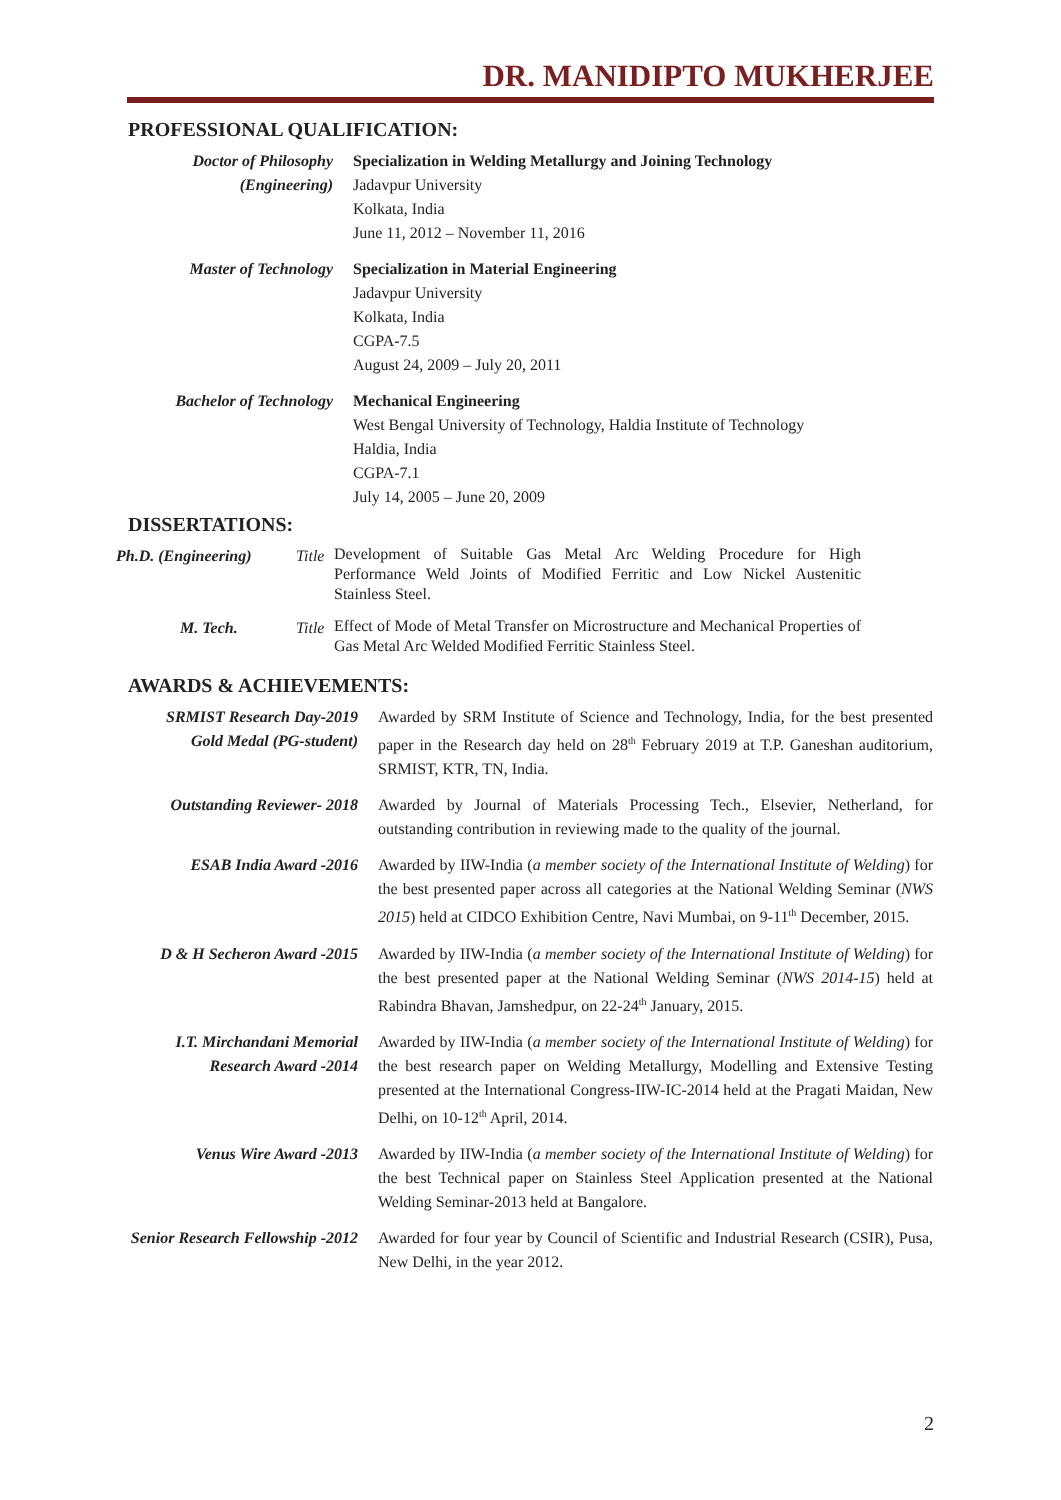DR. MANIDIPTO MUKHERJEE
PROFESSIONAL QUALIFICATION:
Doctor of Philosophy
(Engineering)
Specialization in Welding Metallurgy and Joining Technology
Jadavpur University
Kolkata, India
June 11, 2012 – November 11, 2016
Master of Technology Specialization in Material Engineering
Jadavpur University
Kolkata, India
CGPA-7.5
August 24, 2009 – July 20, 2011
Bachelor of Technology Mechanical Engineering
West Bengal University of Technology, Haldia Institute of Technology
Haldia, India
CGPA-7.1
July 14, 2005 – June 20, 2009
DISSERTATIONS:
Ph.D. (Engineering) Title
Development of Suitable Gas Metal Arc Welding Procedure for High Performance Weld Joints of Modified Ferritic and Low Nickel Austenitic Stainless Steel.
M. Tech. Title
Effect of Mode of Metal Transfer on Microstructure and Mechanical Properties of Gas Metal Arc Welded Modified Ferritic Stainless Steel.
AWARDS & ACHIEVEMENTS:
SRMIST Research Day-2019
Gold Medal (PG-student)
Awarded by SRM Institute of Science and Technology, India, for the best presented paper in the Research day held on 28<sup>th</sup> February 2019 at T.P. Ganeshan auditorium, SRMIST, KTR, TN, India.
Outstanding Reviewer- 2018
Awarded by Journal of Materials Processing Tech., Elsevier, Netherland, for outstanding contribution in reviewing made to the quality of the journal.
ESAB India Award -2016
Awarded by IIW-India (a member society of the International Institute of Welding) for the best presented paper across all categories at the National Welding Seminar (NWS 2015) held at CIDCO Exhibition Centre, Navi Mumbai, on 9-11<sup>th</sup> December, 2015.
D & H Secheron Award -2015
Awarded by IIW-India (a member society of the International Institute of Welding) for the best presented paper at the National Welding Seminar (NWS 2014-15) held at Rabindra Bhavan, Jamshedpur, on 22-24<sup>th</sup> January, 2015.
I.T. Mirchandani Memorial
Research Award -2014
Awarded by IIW-India (a member society of the International Institute of Welding) for the best research paper on Welding Metallurgy, Modelling and Extensive Testing presented at the International Congress-IIW-IC-2014 held at the Pragati Maidan, New Delhi, on 10-12<sup>th</sup> April, 2014.
Venus Wire Award -2013
Awarded by IIW-India (a member society of the International Institute of Welding) for the best Technical paper on Stainless Steel Application presented at the National Welding Seminar-2013 held at Bangalore.
Senior Research Fellowship -2012
Awarded for four year by Council of Scientific and Industrial Research (CSIR), Pusa, New Delhi, in the year 2012.
2